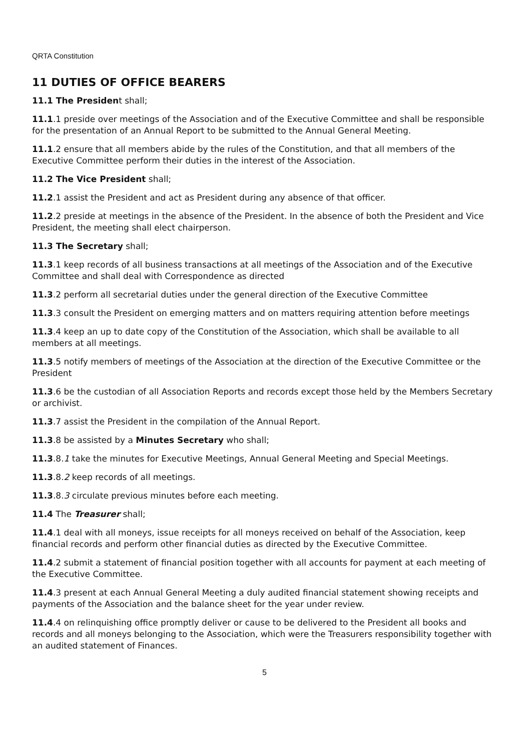QRTA Constitution
11 DUTIES OF OFFICE BEARERS
11.1 The President shall;
11.1.1 preside over meetings of the Association and of the Executive Committee and shall be responsible for the presentation of an Annual Report to be submitted to the Annual General Meeting.
11.1.2 ensure that all members abide by the rules of the Constitution, and that all members of the Executive Committee perform their duties in the interest of the Association.
11.2 The Vice President shall;
11.2.1 assist the President and act as President during any absence of that officer.
11.2.2 preside at meetings in the absence of the President. In the absence of both the President and Vice President, the meeting shall elect chairperson.
11.3 The Secretary shall;
11.3.1 keep records of all business transactions at all meetings of the Association and of the Executive Committee and shall deal with Correspondence as directed
11.3.2 perform all secretarial duties under the general direction of the Executive Committee
11.3.3 consult the President on emerging matters and on matters requiring attention before meetings
11.3.4 keep an up to date copy of the Constitution of the Association, which shall be available to all members at all meetings.
11.3.5 notify members of meetings of the Association at the direction of the Executive Committee or the President
11.3.6 be the custodian of all Association Reports and records except those held by the Members Secretary or archivist.
11.3.7 assist the President in the compilation of the Annual Report.
11.3.8 be assisted by a Minutes Secretary who shall;
11.3.8.1 take the minutes for Executive Meetings, Annual General Meeting and Special Meetings.
11.3.8.2 keep records of all meetings.
11.3.8.3 circulate previous minutes before each meeting.
11.4 The Treasurer shall;
11.4.1 deal with all moneys, issue receipts for all moneys received on behalf of the Association, keep financial records and perform other financial duties as directed by the Executive Committee.
11.4.2 submit a statement of financial position together with all accounts for payment at each meeting of the Executive Committee.
11.4.3 present at each Annual General Meeting a duly audited financial statement showing receipts and payments of the Association and the balance sheet for the year under review.
11.4.4 on relinquishing office promptly deliver or cause to be delivered to the President all books and records and all moneys belonging to the Association, which were the Treasurers responsibility together with an audited statement of Finances.
5